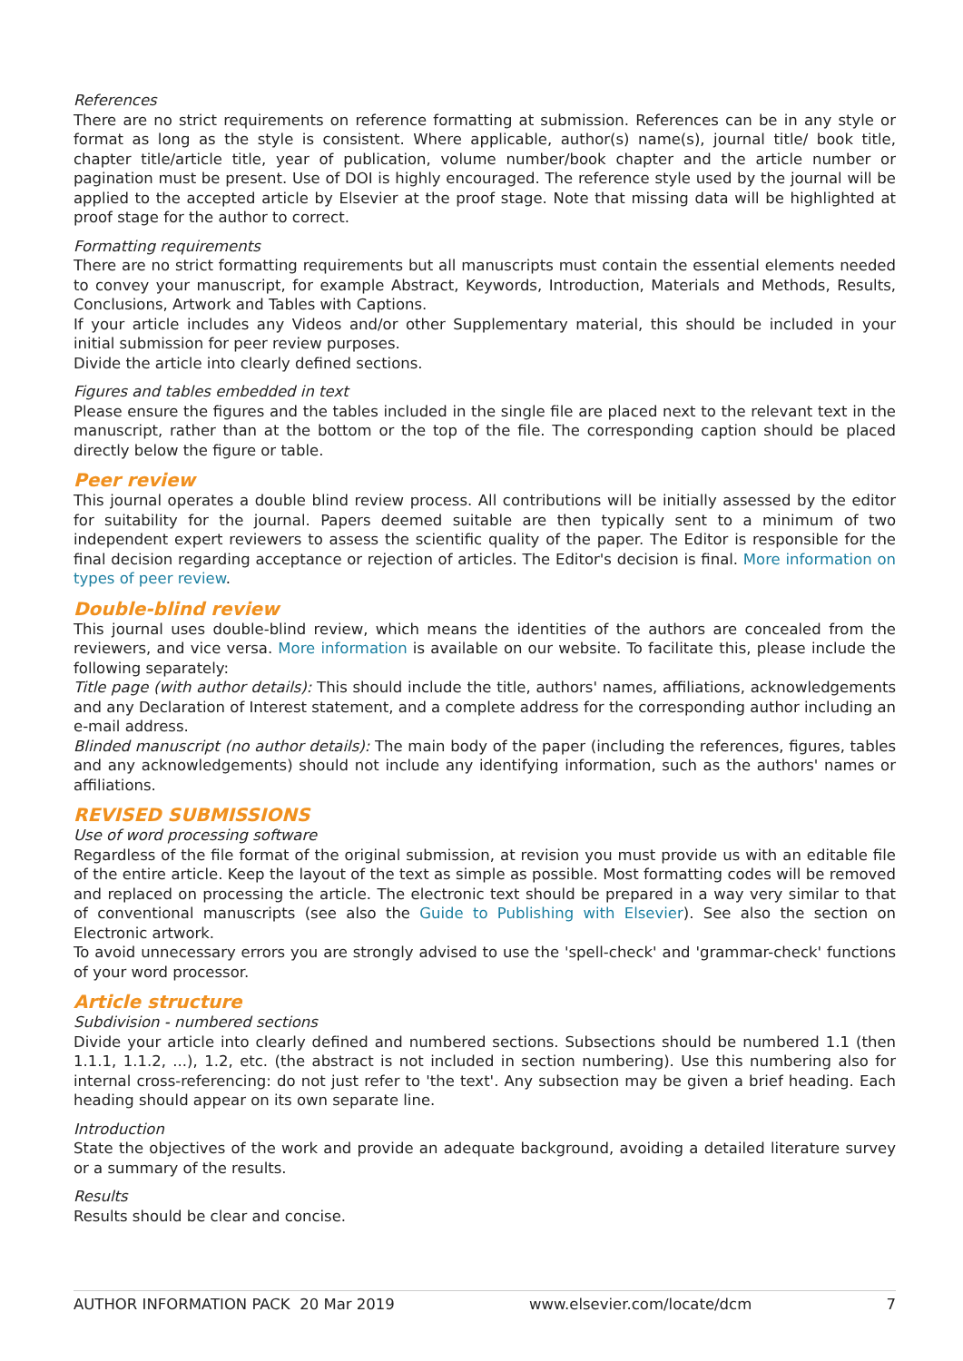References
There are no strict requirements on reference formatting at submission. References can be in any style or format as long as the style is consistent. Where applicable, author(s) name(s), journal title/ book title, chapter title/article title, year of publication, volume number/book chapter and the article number or pagination must be present. Use of DOI is highly encouraged. The reference style used by the journal will be applied to the accepted article by Elsevier at the proof stage. Note that missing data will be highlighted at proof stage for the author to correct.
Formatting requirements
There are no strict formatting requirements but all manuscripts must contain the essential elements needed to convey your manuscript, for example Abstract, Keywords, Introduction, Materials and Methods, Results, Conclusions, Artwork and Tables with Captions.
If your article includes any Videos and/or other Supplementary material, this should be included in your initial submission for peer review purposes.
Divide the article into clearly defined sections.
Figures and tables embedded in text
Please ensure the figures and the tables included in the single file are placed next to the relevant text in the manuscript, rather than at the bottom or the top of the file. The corresponding caption should be placed directly below the figure or table.
Peer review
This journal operates a double blind review process. All contributions will be initially assessed by the editor for suitability for the journal. Papers deemed suitable are then typically sent to a minimum of two independent expert reviewers to assess the scientific quality of the paper. The Editor is responsible for the final decision regarding acceptance or rejection of articles. The Editor's decision is final. More information on types of peer review.
Double-blind review
This journal uses double-blind review, which means the identities of the authors are concealed from the reviewers, and vice versa. More information is available on our website. To facilitate this, please include the following separately:
Title page (with author details): This should include the title, authors' names, affiliations, acknowledgements and any Declaration of Interest statement, and a complete address for the corresponding author including an e-mail address.
Blinded manuscript (no author details): The main body of the paper (including the references, figures, tables and any acknowledgements) should not include any identifying information, such as the authors' names or affiliations.
REVISED SUBMISSIONS
Use of word processing software
Regardless of the file format of the original submission, at revision you must provide us with an editable file of the entire article. Keep the layout of the text as simple as possible. Most formatting codes will be removed and replaced on processing the article. The electronic text should be prepared in a way very similar to that of conventional manuscripts (see also the Guide to Publishing with Elsevier). See also the section on Electronic artwork.
To avoid unnecessary errors you are strongly advised to use the 'spell-check' and 'grammar-check' functions of your word processor.
Article structure
Subdivision - numbered sections
Divide your article into clearly defined and numbered sections. Subsections should be numbered 1.1 (then 1.1.1, 1.1.2, ...), 1.2, etc. (the abstract is not included in section numbering). Use this numbering also for internal cross-referencing: do not just refer to 'the text'. Any subsection may be given a brief heading. Each heading should appear on its own separate line.
Introduction
State the objectives of the work and provide an adequate background, avoiding a detailed literature survey or a summary of the results.
Results
Results should be clear and concise.
AUTHOR INFORMATION PACK 20 Mar 2019 www.elsevier.com/locate/dcm 7